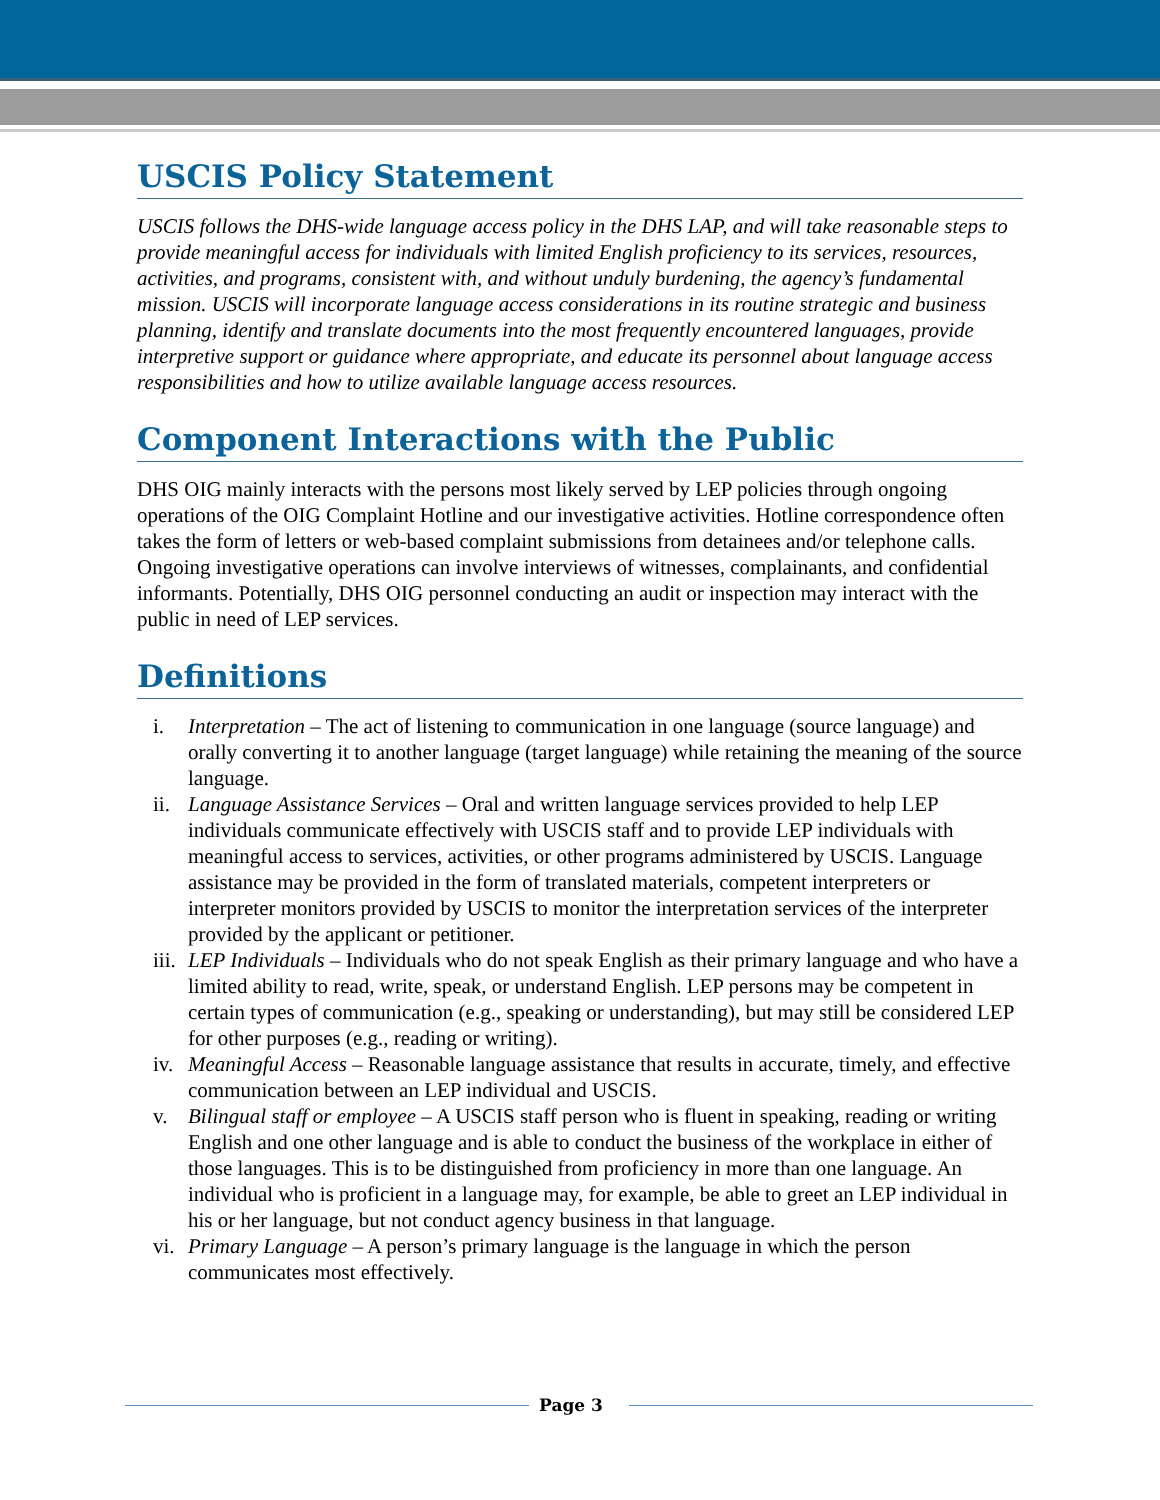USCIS Policy Statement
USCIS follows the DHS-wide language access policy in the DHS LAP, and will take reasonable steps to provide meaningful access for individuals with limited English proficiency to its services, resources, activities, and programs, consistent with, and without unduly burdening, the agency’s fundamental mission. USCIS will incorporate language access considerations in its routine strategic and business planning, identify and translate documents into the most frequently encountered languages, provide interpretive support or guidance where appropriate, and educate its personnel about language access responsibilities and how to utilize available language access resources.
Component Interactions with the Public
DHS OIG mainly interacts with the persons most likely served by LEP policies through ongoing operations of the OIG Complaint Hotline and our investigative activities. Hotline correspondence often takes the form of letters or web-based complaint submissions from detainees and/or telephone calls. Ongoing investigative operations can involve interviews of witnesses, complainants, and confidential informants. Potentially, DHS OIG personnel conducting an audit or inspection may interact with the public in need of LEP services.
Definitions
i. Interpretation – The act of listening to communication in one language (source language) and orally converting it to another language (target language) while retaining the meaning of the source language.
ii. Language Assistance Services – Oral and written language services provided to help LEP individuals communicate effectively with USCIS staff and to provide LEP individuals with meaningful access to services, activities, or other programs administered by USCIS. Language assistance may be provided in the form of translated materials, competent interpreters or interpreter monitors provided by USCIS to monitor the interpretation services of the interpreter provided by the applicant or petitioner.
iii. LEP Individuals – Individuals who do not speak English as their primary language and who have a limited ability to read, write, speak, or understand English. LEP persons may be competent in certain types of communication (e.g., speaking or understanding), but may still be considered LEP for other purposes (e.g., reading or writing).
iv. Meaningful Access – Reasonable language assistance that results in accurate, timely, and effective communication between an LEP individual and USCIS.
v. Bilingual staff or employee – A USCIS staff person who is fluent in speaking, reading or writing English and one other language and is able to conduct the business of the workplace in either of those languages. This is to be distinguished from proficiency in more than one language. An individual who is proficient in a language may, for example, be able to greet an LEP individual in his or her language, but not conduct agency business in that language.
vi. Primary Language – A person’s primary language is the language in which the person communicates most effectively.
Page 3